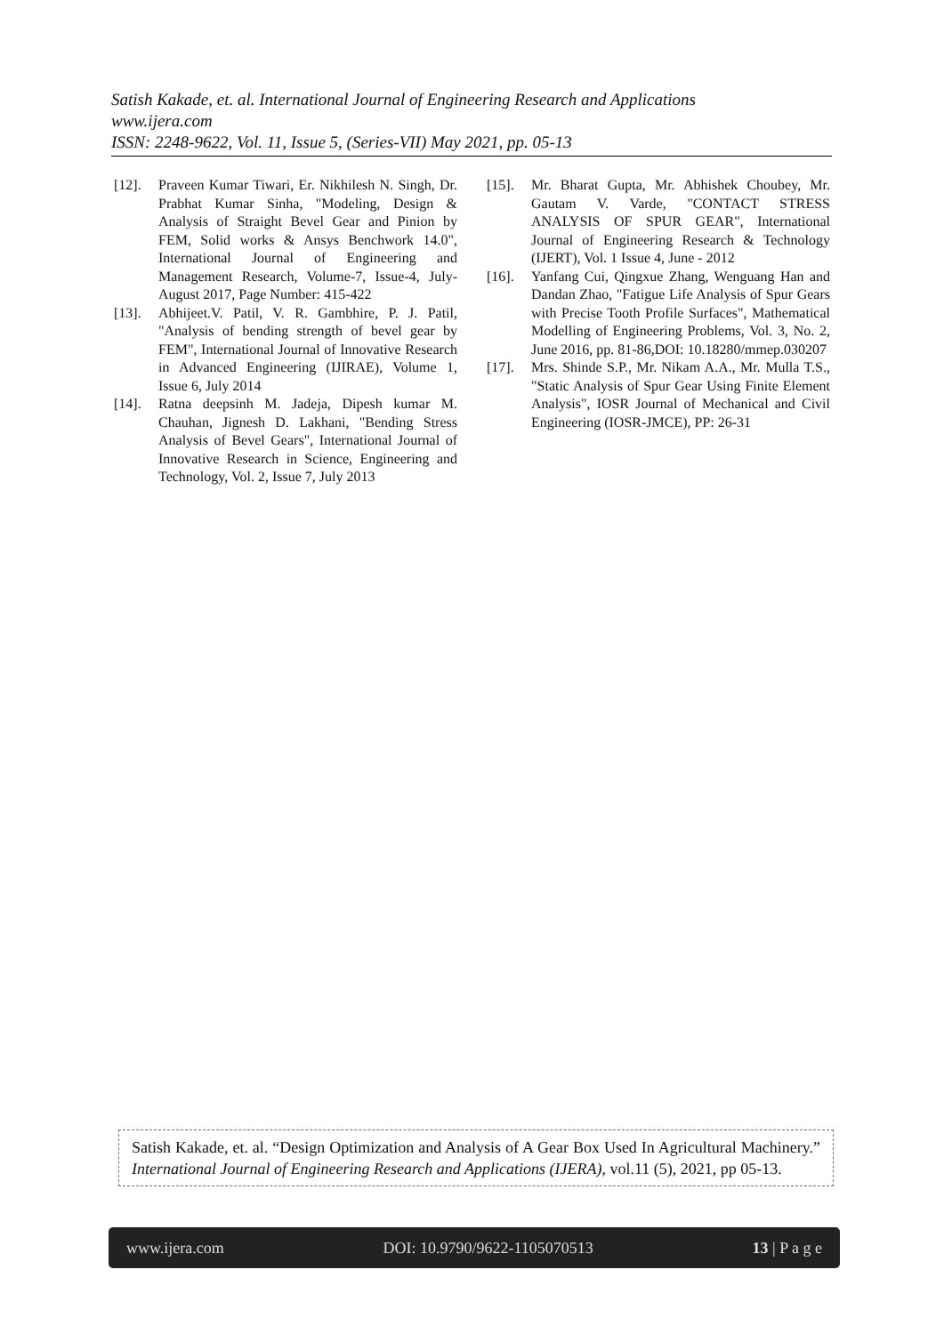Satish Kakade, et. al. International Journal of Engineering Research and Applications
www.ijera.com
ISSN: 2248-9622, Vol. 11, Issue 5, (Series-VII) May 2021, pp. 05-13
[12]. Praveen Kumar Tiwari, Er. Nikhilesh N. Singh, Dr. Prabhat Kumar Sinha, "Modeling, Design & Analysis of Straight Bevel Gear and Pinion by FEM, Solid works & Ansys Benchwork 14.0", International Journal of Engineering and Management Research, Volume-7, Issue-4, July-August 2017, Page Number: 415-422
[13]. Abhijeet.V. Patil, V. R. Gambhire, P. J. Patil, "Analysis of bending strength of bevel gear by FEM", International Journal of Innovative Research in Advanced Engineering (IJIRAE), Volume 1, Issue 6, July 2014
[14]. Ratna deepsinh M. Jadeja, Dipesh kumar M. Chauhan, Jignesh D. Lakhani, "Bending Stress Analysis of Bevel Gears", International Journal of Innovative Research in Science, Engineering and Technology, Vol. 2, Issue 7, July 2013
[15]. Mr. Bharat Gupta, Mr. Abhishek Choubey, Mr. Gautam V. Varde, "CONTACT STRESS ANALYSIS OF SPUR GEAR", International Journal of Engineering Research & Technology (IJERT), Vol. 1 Issue 4, June - 2012
[16]. Yanfang Cui, Qingxue Zhang, Wenguang Han and Dandan Zhao, "Fatigue Life Analysis of Spur Gears with Precise Tooth Profile Surfaces", Mathematical Modelling of Engineering Problems, Vol. 3, No. 2, June 2016, pp. 81-86,DOI: 10.18280/mmep.030207
[17]. Mrs. Shinde S.P., Mr. Nikam A.A., Mr. Mulla T.S., "Static Analysis of Spur Gear Using Finite Element Analysis", IOSR Journal of Mechanical and Civil Engineering (IOSR-JMCE), PP: 26-31
Satish Kakade, et. al. “Design Optimization and Analysis of A Gear Box Used In Agricultural Machinery.” International Journal of Engineering Research and Applications (IJERA), vol.11 (5), 2021, pp 05-13.
www.ijera.com DOI: 10.9790/9622-1105070513 13 | P a g e